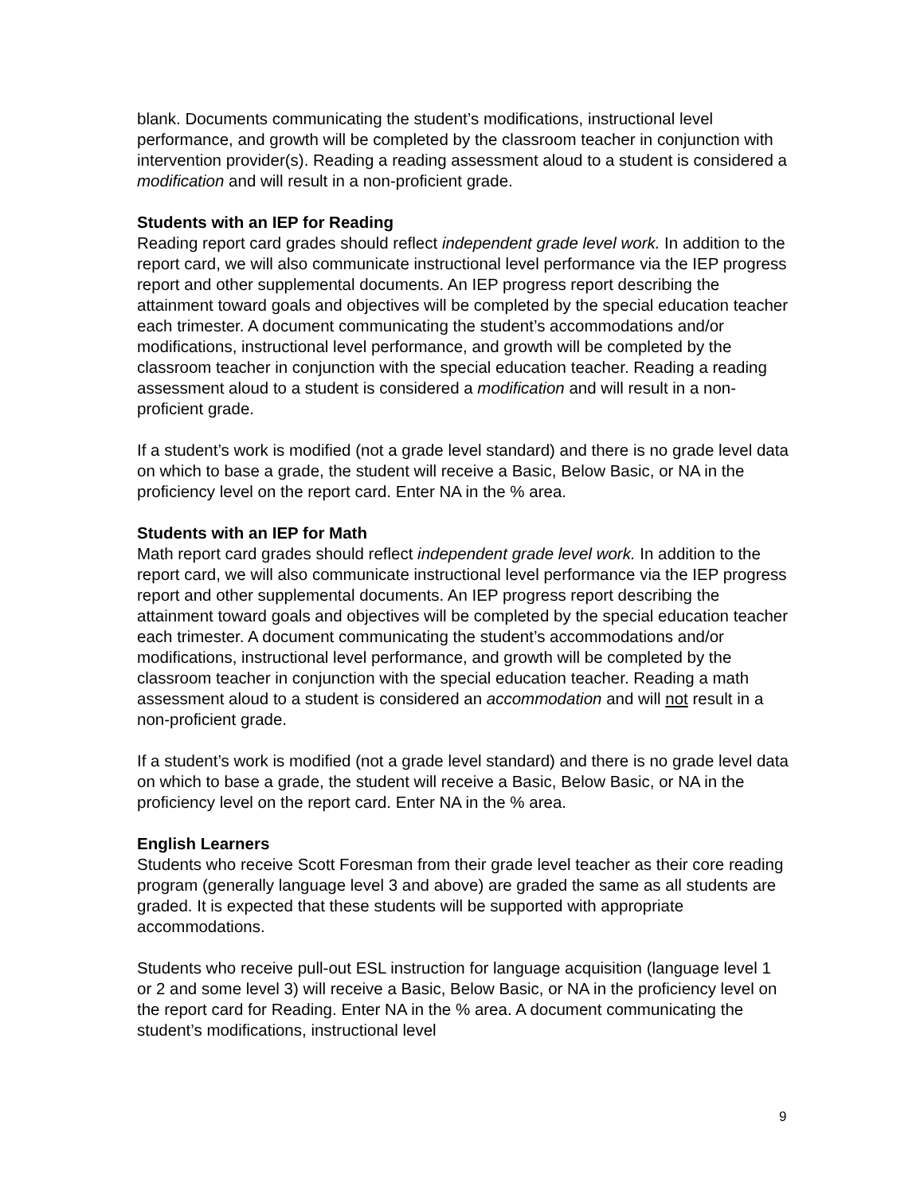blank. Documents communicating the student’s modifications, instructional level performance, and growth will be completed by the classroom teacher in conjunction with intervention provider(s). Reading a reading assessment aloud to a student is considered a modification and will result in a non-proficient grade.
Students with an IEP for Reading
Reading report card grades should reflect independent grade level work. In addition to the report card, we will also communicate instructional level performance via the IEP progress report and other supplemental documents. An IEP progress report describing the attainment toward goals and objectives will be completed by the special education teacher each trimester. A document communicating the student’s accommodations and/or modifications, instructional level performance, and growth will be completed by the classroom teacher in conjunction with the special education teacher. Reading a reading assessment aloud to a student is considered a modification and will result in a non-proficient grade.
If a student’s work is modified (not a grade level standard) and there is no grade level data on which to base a grade, the student will receive a Basic, Below Basic, or NA in the proficiency level on the report card. Enter NA in the % area.
Students with an IEP for Math
Math report card grades should reflect independent grade level work. In addition to the report card, we will also communicate instructional level performance via the IEP progress report and other supplemental documents. An IEP progress report describing the attainment toward goals and objectives will be completed by the special education teacher each trimester. A document communicating the student’s accommodations and/or modifications, instructional level performance, and growth will be completed by the classroom teacher in conjunction with the special education teacher. Reading a math assessment aloud to a student is considered an accommodation and will not result in a non-proficient grade.
If a student’s work is modified (not a grade level standard) and there is no grade level data on which to base a grade, the student will receive a Basic, Below Basic, or NA in the proficiency level on the report card. Enter NA in the % area.
English Learners
Students who receive Scott Foresman from their grade level teacher as their core reading program (generally language level 3 and above) are graded the same as all students are graded. It is expected that these students will be supported with appropriate accommodations.
Students who receive pull-out ESL instruction for language acquisition (language level 1 or 2 and some level 3) will receive a Basic, Below Basic, or NA in the proficiency level on the report card for Reading. Enter NA in the % area. A document communicating the student’s modifications, instructional level
9